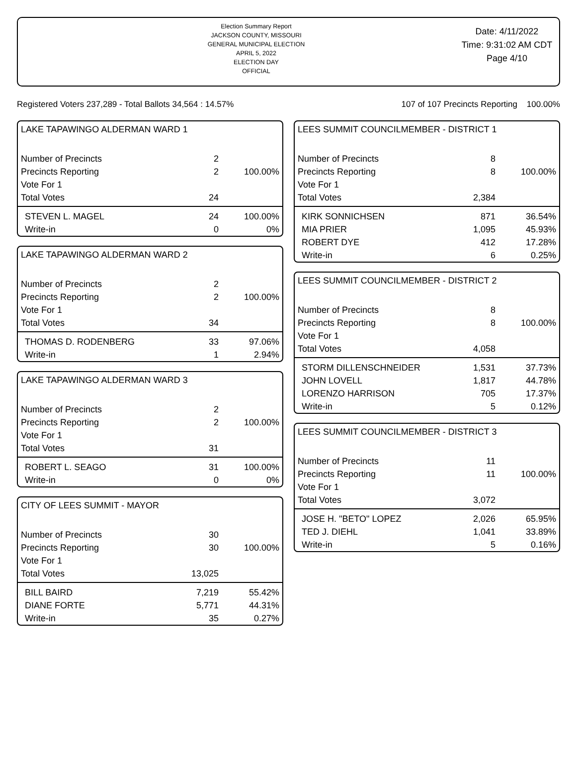Election Summary Report
JACKSON COUNTY, MISSOURI
GENERAL MUNICIPAL ELECTION
APRIL 5, 2022
ELECTION DAY
OFFICIAL
Date: 4/11/2022
Time: 9:31:02 AM CDT
Page 4/10
Registered Voters 237,289 - Total Ballots 34,564 : 14.57% 107 of 107 Precincts Reporting 100.00%
LAKE TAPAWINGO ALDERMAN WARD 1
| Number of Precincts | 2 | |
| Precincts Reporting | 2 | 100.00% |
| Vote For 1 | | |
| Total Votes | 24 | |
| STEVEN L. MAGEL | 24 | 100.00% |
| Write-in | 0 | 0% |
LAKE TAPAWINGO ALDERMAN WARD 2
| Number of Precincts | 2 | |
| Precincts Reporting | 2 | 100.00% |
| Vote For 1 | | |
| Total Votes | 34 | |
| THOMAS D. RODENBERG | 33 | 97.06% |
| Write-in | 1 | 2.94% |
LAKE TAPAWINGO ALDERMAN WARD 3
| Number of Precincts | 2 | |
| Precincts Reporting | 2 | 100.00% |
| Vote For 1 | | |
| Total Votes | 31 | |
| ROBERT L. SEAGO | 31 | 100.00% |
| Write-in | 0 | 0% |
CITY OF LEES SUMMIT - MAYOR
| Number of Precincts | 30 | |
| Precincts Reporting | 30 | 100.00% |
| Vote For 1 | | |
| Total Votes | 13,025 | |
| BILL BAIRD | 7,219 | 55.42% |
| DIANE FORTE | 5,771 | 44.31% |
| Write-in | 35 | 0.27% |
LEES SUMMIT COUNCILMEMBER - DISTRICT 1
| Number of Precincts | 8 | |
| Precincts Reporting | 8 | 100.00% |
| Vote For 1 | | |
| Total Votes | 2,384 | |
| KIRK SONNICHSEN | 871 | 36.54% |
| MIA PRIER | 1,095 | 45.93% |
| ROBERT DYE | 412 | 17.28% |
| Write-in | 6 | 0.25% |
LEES SUMMIT COUNCILMEMBER - DISTRICT 2
| Number of Precincts | 8 | |
| Precincts Reporting | 8 | 100.00% |
| Vote For 1 | | |
| Total Votes | 4,058 | |
| STORM DILLENSCHNEIDER | 1,531 | 37.73% |
| JOHN LOVELL | 1,817 | 44.78% |
| LORENZO HARRISON | 705 | 17.37% |
| Write-in | 5 | 0.12% |
LEES SUMMIT COUNCILMEMBER - DISTRICT 3
| Number of Precincts | 11 | |
| Precincts Reporting | 11 | 100.00% |
| Vote For 1 | | |
| Total Votes | 3,072 | |
| JOSE H. "BETO" LOPEZ | 2,026 | 65.95% |
| TED J. DIEHL | 1,041 | 33.89% |
| Write-in | 5 | 0.16% |